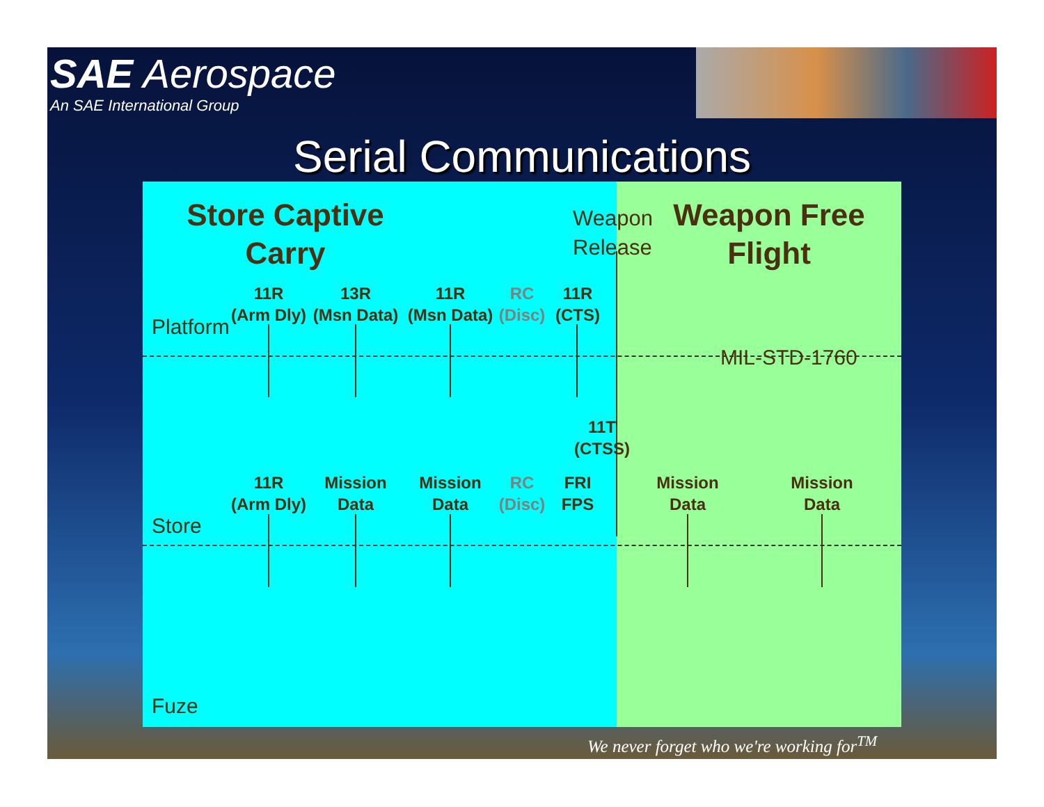SAE Aerospace
An SAE International Group
Serial Communications
Store Captive Carry
Weapon
Release
Weapon Free Flight
Platform
11R
(Arm Dly)
13R
(Msn Data)
11R
(Msn Data)
RC
(Disc)
11R
(CTS)
MIL-STD-1760
11T
(CTSS)
Store
11R
(Arm Dly)
Mission
Data
Mission
Data
RC
(Disc)
FRI
FPS
Mission
Data
Mission
Data
Fuze
We never forget who we're working for<sup>TM</sup>